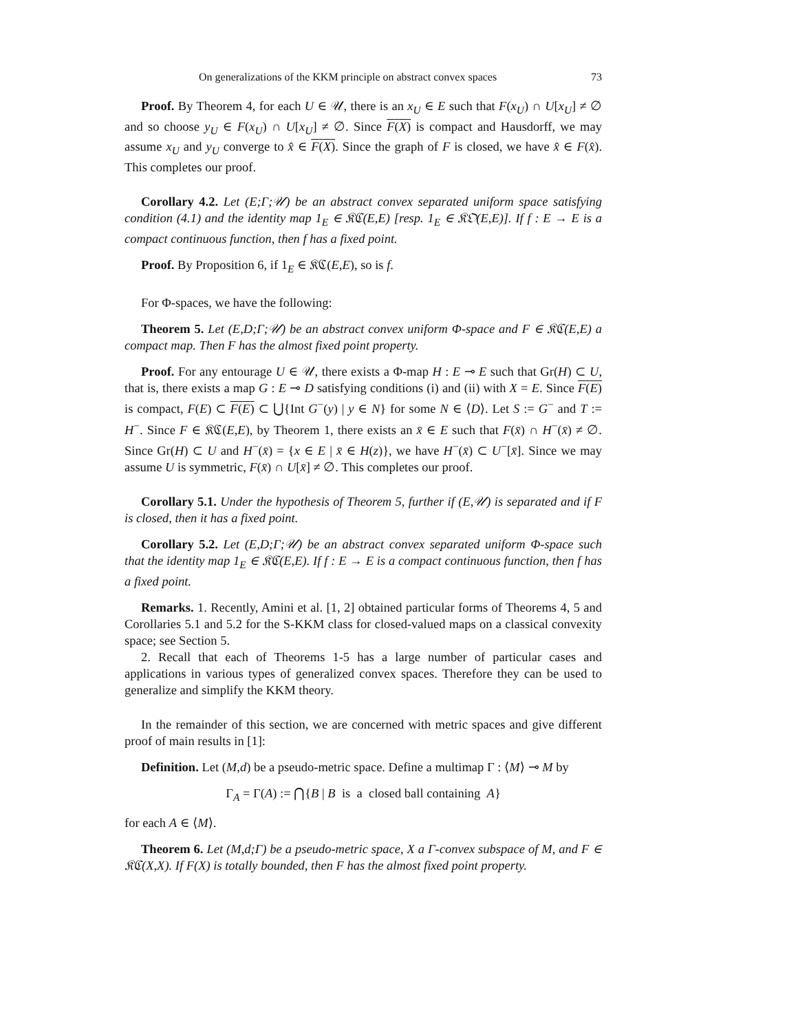On generalizations of the KKM principle on abstract convex spaces 73
Proof. By Theorem 4, for each U ∈ 𝒰, there is an x<sub>U</sub> ∈ E such that F(x<sub>U</sub>) ∩ U[x<sub>U</sub>] ≠ ∅ and so choose y<sub>U</sub> ∈ F(x<sub>U</sub>) ∩ U[x<sub>U</sub>] ≠ ∅. Since F(X) is compact and Hausdorff, we may assume x<sub>U</sub> and y<sub>U</sub> converge to x̂ ∈ F(X). Since the graph of F is closed, we have x̂ ∈ F(x̂). This completes our proof.
Corollary 4.2. Let (E;Γ;𝒰) be an abstract convex separated uniform space satisfying condition (4.1) and the identity map 1<sub>E</sub> ∈ 𝔎ℭ(E,E) [resp. 1<sub>E</sub> ∈ 𝔎𝔒(E,E)]. If f : E → E is a compact continuous function, then f has a fixed point.
Proof. By Proposition 6, if 1<sub>E</sub> ∈ 𝔎ℭ(E,E), so is f.
For Φ-spaces, we have the following:
Theorem 5. Let (E,D;Γ;𝒰) be an abstract convex uniform Φ-space and F ∈ 𝔎ℭ(E,E) a compact map. Then F has the almost fixed point property.
Proof. For any entourage U ∈ 𝒰, there exists a Φ-map H : E ⊸ E such that Gr(H) ⊂ U, that is, there exists a map G : E ⊸ D satisfying conditions (i) and (ii) with X = E. Since F(E) is compact, F(E) ⊂ F(E) ⊂ ⋃{Int G<sup>−</sup>(y) | y ∈ N} for some N ∈ ⟨D⟩. Let S := G<sup>−</sup> and T := H<sup>−</sup>. Since F ∈ 𝔎ℭ(E,E), by Theorem 1, there exists an x̄ ∈ E such that F(x̄) ∩ H<sup>−</sup>(x̄) ≠ ∅. Since Gr(H) ⊂ U and H<sup>−</sup>(x̄) = {x ∈ E | x̄ ∈ H(z)}, we have H<sup>−</sup>(x̄) ⊂ U<sup>−</sup>[x̄]. Since we may assume U is symmetric, F(x̄) ∩ U[x̄] ≠ ∅. This completes our proof.
Corollary 5.1. Under the hypothesis of Theorem 5, further if (E,𝒰) is separated and if F is closed, then it has a fixed point.
Corollary 5.2. Let (E,D;Γ;𝒰) be an abstract convex separated uniform Φ-space such that the identity map 1<sub>E</sub> ∈ 𝔎ℭ(E,E). If f : E → E is a compact continuous function, then f has a fixed point.
Remarks. 1. Recently, Amini et al. [1, 2] obtained particular forms of Theorems 4, 5 and Corollaries 5.1 and 5.2 for the S-KKM class for closed-valued maps on a classical convexity space; see Section 5.
2. Recall that each of Theorems 1-5 has a large number of particular cases and applications in various types of generalized convex spaces. Therefore they can be used to generalize and simplify the KKM theory.
In the remainder of this section, we are concerned with metric spaces and give different proof of main results in [1]:
Definition. Let (M,d) be a pseudo-metric space. Define a multimap Γ : ⟨M⟩ ⊸ M by
Γ<sub>A</sub> = Γ(A) := ⋂{B | B is a closed ball containing A}
for each A ∈ ⟨M⟩.
Theorem 6. Let (M,d;Γ) be a pseudo-metric space, X a Γ-convex subspace of M, and F ∈ 𝔎ℭ(X,X). If F(X) is totally bounded, then F has the almost fixed point property.